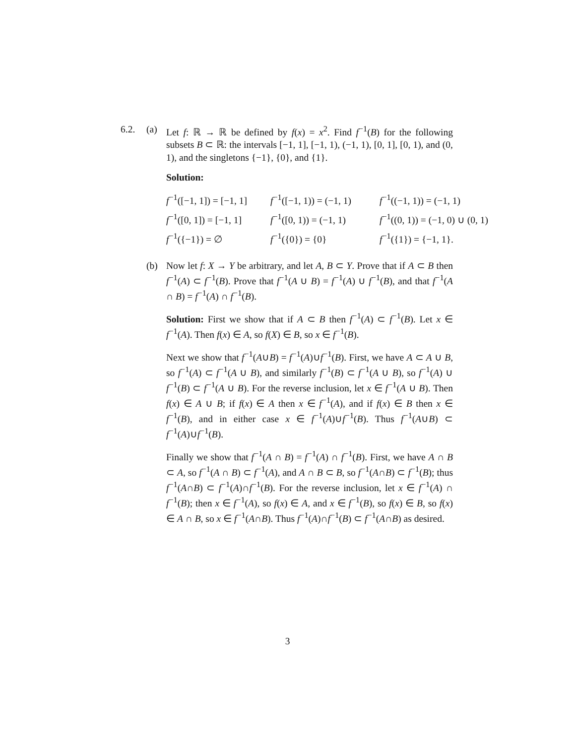6.2. (a) Let f: ℝ → ℝ be defined by f(x) = x<sup>2</sup>. Find f<sup>−1</sup>(B) for the following subsets B ⊂ ℝ: the intervals [−1, 1], [−1, 1), (−1, 1), [0, 1], [0, 1), and (0, 1), and the singletons {−1}, {0}, and {1}.
Solution:
f<sup>−1</sup>([−1, 1]) = [−1, 1]
f<sup>−1</sup>([−1, 1)) = (−1, 1)
f<sup>−1</sup>((−1, 1)) = (−1, 1)
f<sup>−1</sup>([0, 1]) = [−1, 1]
f<sup>−1</sup>([0, 1)) = (−1, 1)
f<sup>−1</sup>((0, 1)) = (−1, 0) ∪ (0, 1)
f<sup>−1</sup>({−1}) = ∅
f<sup>−1</sup>({0}) = {0}
f<sup>−1</sup>({1}) = {−1, 1}.
(b) Now let f: X → Y be arbitrary, and let A, B ⊂ Y. Prove that if A ⊂ B then f<sup>−1</sup>(A) ⊂ f<sup>−1</sup>(B). Prove that f<sup>−1</sup>(A ∪ B) = f<sup>−1</sup>(A) ∪ f<sup>−1</sup>(B), and that f<sup>−1</sup>(A ∩ B) = f<sup>−1</sup>(A) ∩ f<sup>−1</sup>(B).
Solution: First we show that if A ⊂ B then f<sup>−1</sup>(A) ⊂ f<sup>−1</sup>(B). Let x ∈ f<sup>−1</sup>(A). Then f(x) ∈ A, so f(X) ∈ B, so x ∈ f<sup>−1</sup>(B).
Next we show that f<sup>−1</sup>(A∪B) = f<sup>−1</sup>(A)∪f<sup>−1</sup>(B). First, we have A ⊂ A ∪ B, so f<sup>−1</sup>(A) ⊂ f<sup>−1</sup>(A ∪ B), and similarly f<sup>−1</sup>(B) ⊂ f<sup>−1</sup>(A ∪ B), so f<sup>−1</sup>(A) ∪ f<sup>−1</sup>(B) ⊂ f<sup>−1</sup>(A ∪ B). For the reverse inclusion, let x ∈ f<sup>−1</sup>(A ∪ B). Then f(x) ∈ A ∪ B; if f(x) ∈ A then x ∈ f<sup>−1</sup>(A), and if f(x) ∈ B then x ∈ f<sup>−1</sup>(B), and in either case x ∈ f<sup>−1</sup>(A)∪f<sup>−1</sup>(B). Thus f<sup>−1</sup>(A∪B) ⊂ f<sup>−1</sup>(A)∪f<sup>−1</sup>(B).
Finally we show that f<sup>−1</sup>(A ∩ B) = f<sup>−1</sup>(A) ∩ f<sup>−1</sup>(B). First, we have A ∩ B ⊂ A, so f<sup>−1</sup>(A ∩ B) ⊂ f<sup>−1</sup>(A), and A ∩ B ⊂ B, so f<sup>−1</sup>(A∩B) ⊂ f<sup>−1</sup>(B); thus f<sup>−1</sup>(A∩B) ⊂ f<sup>−1</sup>(A)∩f<sup>−1</sup>(B). For the reverse inclusion, let x ∈ f<sup>−1</sup>(A) ∩ f<sup>−1</sup>(B); then x ∈ f<sup>−1</sup>(A), so f(x) ∈ A, and x ∈ f<sup>−1</sup>(B), so f(x) ∈ B, so f(x) ∈ A ∩ B, so x ∈ f<sup>−1</sup>(A∩B). Thus f<sup>−1</sup>(A)∩f<sup>−1</sup>(B) ⊂ f<sup>−1</sup>(A∩B) as desired.
3